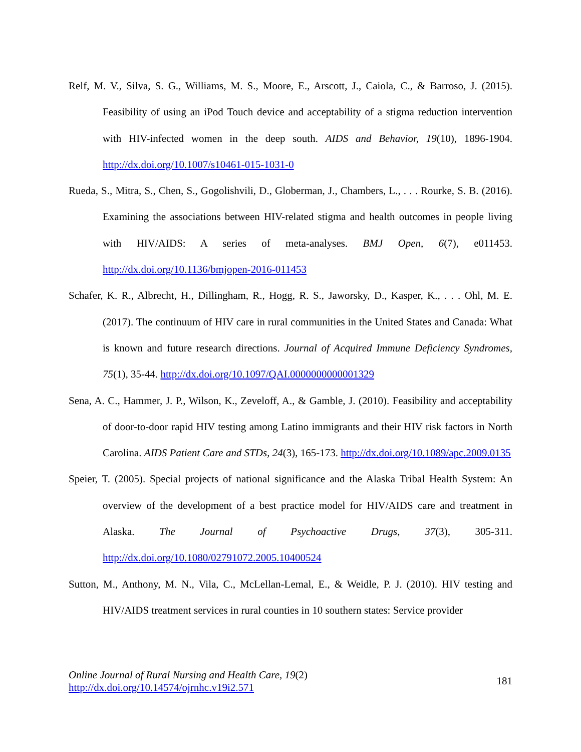Relf, M. V., Silva, S. G., Williams, M. S., Moore, E., Arscott, J., Caiola, C., & Barroso, J. (2015). Feasibility of using an iPod Touch device and acceptability of a stigma reduction intervention with HIV-infected women in the deep south. AIDS and Behavior, 19(10), 1896-1904. http://dx.doi.org/10.1007/s10461-015-1031-0
Rueda, S., Mitra, S., Chen, S., Gogolishvili, D., Globerman, J., Chambers, L., . . . Rourke, S. B. (2016). Examining the associations between HIV-related stigma and health outcomes in people living with HIV/AIDS: A series of meta-analyses. BMJ Open, 6(7), e011453. http://dx.doi.org/10.1136/bmjopen-2016-011453
Schafer, K. R., Albrecht, H., Dillingham, R., Hogg, R. S., Jaworsky, D., Kasper, K., . . . Ohl, M. E. (2017). The continuum of HIV care in rural communities in the United States and Canada: What is known and future research directions. Journal of Acquired Immune Deficiency Syndromes, 75(1), 35-44. http://dx.doi.org/10.1097/QAI.0000000000001329
Sena, A. C., Hammer, J. P., Wilson, K., Zeveloff, A., & Gamble, J. (2010). Feasibility and acceptability of door-to-door rapid HIV testing among Latino immigrants and their HIV risk factors in North Carolina. AIDS Patient Care and STDs, 24(3), 165-173. http://dx.doi.org/10.1089/apc.2009.0135
Speier, T. (2005). Special projects of national significance and the Alaska Tribal Health System: An overview of the development of a best practice model for HIV/AIDS care and treatment in Alaska. The Journal of Psychoactive Drugs, 37(3), 305-311. http://dx.doi.org/10.1080/02791072.2005.10400524
Sutton, M., Anthony, M. N., Vila, C., McLellan-Lemal, E., & Weidle, P. J. (2010). HIV testing and HIV/AIDS treatment services in rural counties in 10 southern states: Service provider
Online Journal of Rural Nursing and Health Care, 19(2)
http://dx.doi.org/10.14574/ojrnhc.v19i2.571
181